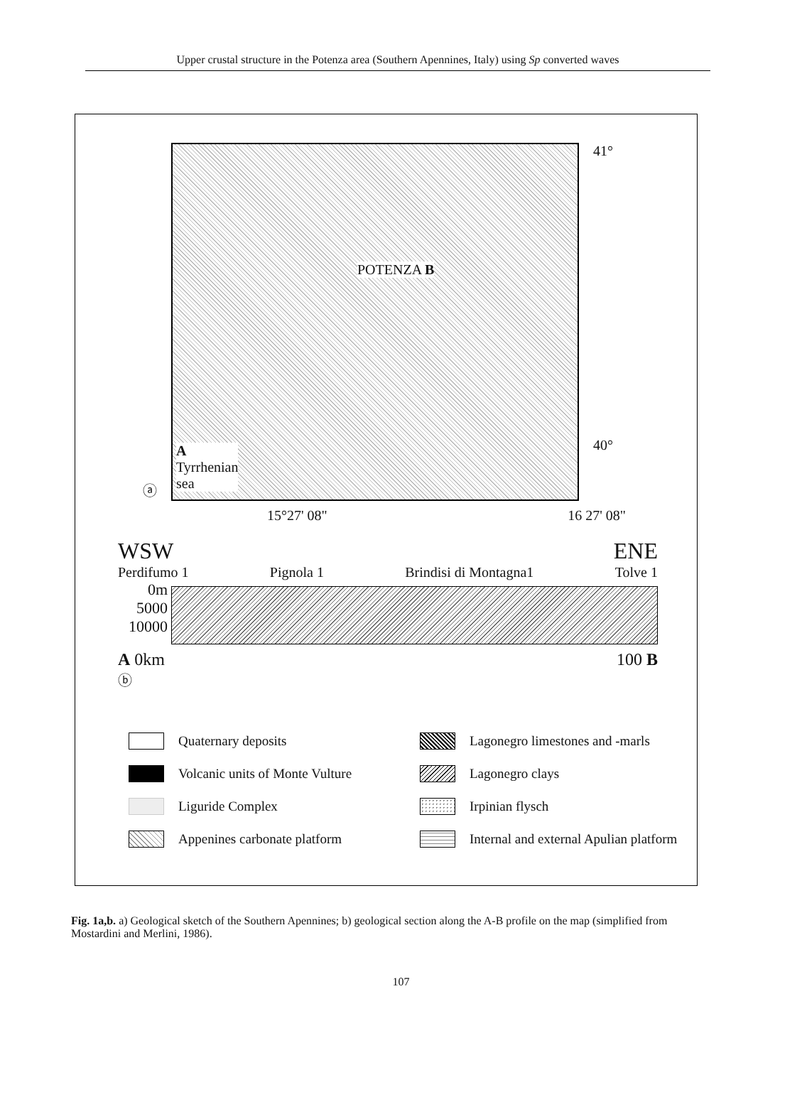Upper crustal structure in the Potenza area (Southern Apennines, Italy) using Sp converted waves
POTENZA B
A
Tyrrhenian
sea
41°
40°
ⓐ
15°27' 08" 16 27' 08"
WSW ENE
Perdifumo 1 Pignola 1 Brindisi di Montagna1 Tolve 1
0m
5000
10000
A 0km 100 B
ⓑ
Quaternary deposits
Lagonegro limestones and -marls
Volcanic units of Monte Vulture
Lagonegro clays
Liguride Complex
Irpinian flysch
Appenines carbonate platform
Internal and external Apulian platform
Fig. 1a,b. a) Geological sketch of the Southern Apennines; b) geological section along the A-B profile on the map (simplified from Mostardini and Merlini, 1986).
107